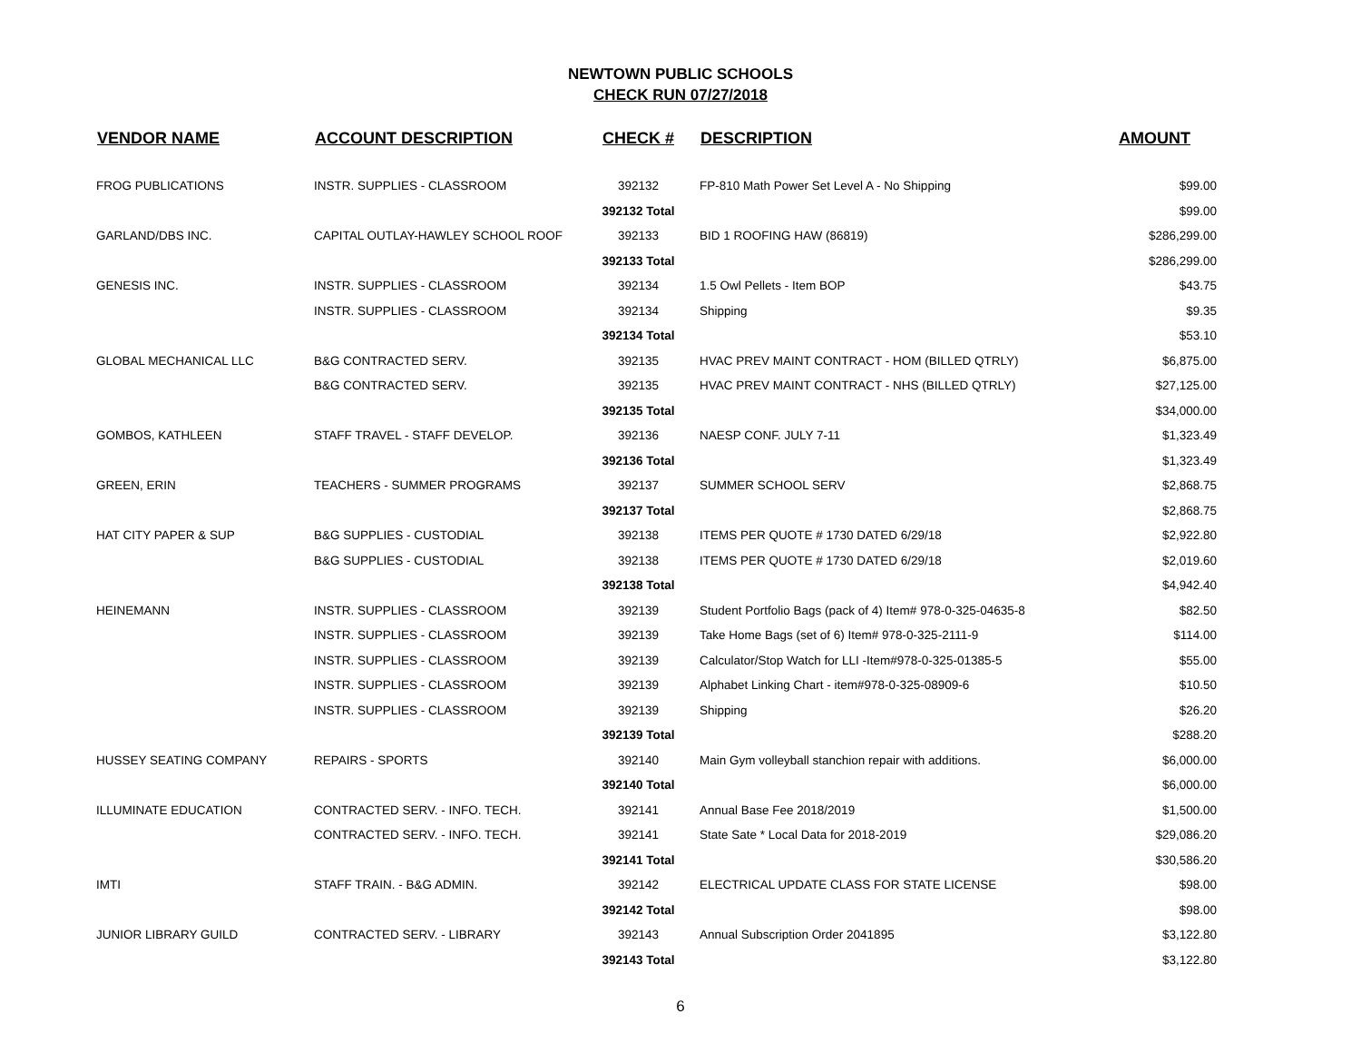NEWTOWN PUBLIC SCHOOLS
CHECK RUN 07/27/2018
| VENDOR NAME | ACCOUNT DESCRIPTION | CHECK # | DESCRIPTION | AMOUNT |
| --- | --- | --- | --- | --- |
| FROG PUBLICATIONS | INSTR. SUPPLIES - CLASSROOM | 392132 | FP-810 Math Power Set Level A - No Shipping | $99.00 |
| | | 392132 Total | | $99.00 |
| GARLAND/DBS INC. | CAPITAL OUTLAY-HAWLEY SCHOOL ROOF | 392133 | BID 1 ROOFING HAW (86819) | $286,299.00 |
| | | 392133 Total | | $286,299.00 |
| GENESIS INC. | INSTR. SUPPLIES - CLASSROOM | 392134 | 1.5 Owl Pellets - Item BOP | $43.75 |
| | INSTR. SUPPLIES - CLASSROOM | 392134 | Shipping | $9.35 |
| | | 392134 Total | | $53.10 |
| GLOBAL MECHANICAL LLC | B&G CONTRACTED SERV. | 392135 | HVAC PREV MAINT CONTRACT - HOM (BILLED QTRLY) | $6,875.00 |
| | B&G CONTRACTED SERV. | 392135 | HVAC PREV MAINT CONTRACT - NHS (BILLED QTRLY) | $27,125.00 |
| | | 392135 Total | | $34,000.00 |
| GOMBOS, KATHLEEN | STAFF TRAVEL - STAFF DEVELOP. | 392136 | NAESP CONF. JULY 7-11 | $1,323.49 |
| | | 392136 Total | | $1,323.49 |
| GREEN, ERIN | TEACHERS - SUMMER PROGRAMS | 392137 | SUMMER SCHOOL SERV | $2,868.75 |
| | | 392137 Total | | $2,868.75 |
| HAT CITY PAPER & SUP | B&G SUPPLIES - CUSTODIAL | 392138 | ITEMS PER QUOTE # 1730 DATED 6/29/18 | $2,922.80 |
| | B&G SUPPLIES - CUSTODIAL | 392138 | ITEMS PER QUOTE # 1730 DATED 6/29/18 | $2,019.60 |
| | | 392138 Total | | $4,942.40 |
| HEINEMANN | INSTR. SUPPLIES - CLASSROOM | 392139 | Student Portfolio Bags (pack of 4) Item# 978-0-325-04635-8 | $82.50 |
| | INSTR. SUPPLIES - CLASSROOM | 392139 | Take Home Bags (set of 6) Item# 978-0-325-2111-9 | $114.00 |
| | INSTR. SUPPLIES - CLASSROOM | 392139 | Calculator/Stop Watch for LLI -Item#978-0-325-01385-5 | $55.00 |
| | INSTR. SUPPLIES - CLASSROOM | 392139 | Alphabet Linking Chart - item#978-0-325-08909-6 | $10.50 |
| | INSTR. SUPPLIES - CLASSROOM | 392139 | Shipping | $26.20 |
| | | 392139 Total | | $288.20 |
| HUSSEY SEATING COMPANY | REPAIRS - SPORTS | 392140 | Main Gym volleyball stanchion repair with additions. | $6,000.00 |
| | | 392140 Total | | $6,000.00 |
| ILLUMINATE EDUCATION | CONTRACTED SERV. - INFO. TECH. | 392141 | Annual Base Fee 2018/2019 | $1,500.00 |
| | CONTRACTED SERV. - INFO. TECH. | 392141 | State Sate * Local Data for 2018-2019 | $29,086.20 |
| | | 392141 Total | | $30,586.20 |
| IMTI | STAFF TRAIN. - B&G ADMIN. | 392142 | ELECTRICAL UPDATE CLASS FOR STATE LICENSE | $98.00 |
| | | 392142 Total | | $98.00 |
| JUNIOR LIBRARY GUILD | CONTRACTED SERV. - LIBRARY | 392143 | Annual Subscription Order 2041895 | $3,122.80 |
| | | 392143 Total | | $3,122.80 |
6